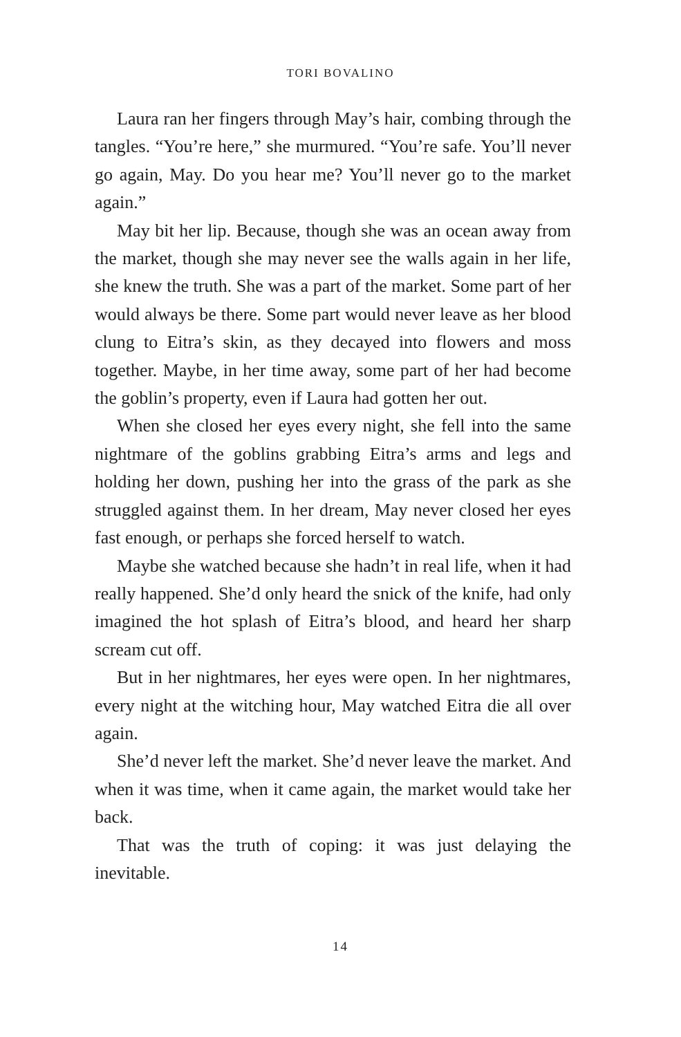TORI BOVALINO
Laura ran her fingers through May’s hair, combing through the tangles. “You’re here,” she murmured. “You’re safe. You’ll never go again, May. Do you hear me? You’ll never go to the market again.”
May bit her lip. Because, though she was an ocean away from the market, though she may never see the walls again in her life, she knew the truth. She was a part of the market. Some part of her would always be there. Some part would never leave as her blood clung to Eitra’s skin, as they decayed into flowers and moss together. Maybe, in her time away, some part of her had become the goblin’s property, even if Laura had gotten her out.
When she closed her eyes every night, she fell into the same nightmare of the goblins grabbing Eitra’s arms and legs and holding her down, pushing her into the grass of the park as she struggled against them. In her dream, May never closed her eyes fast enough, or perhaps she forced herself to watch.
Maybe she watched because she hadn’t in real life, when it had really happened. She’d only heard the snick of the knife, had only imagined the hot splash of Eitra’s blood, and heard her sharp scream cut off.
But in her nightmares, her eyes were open. In her nightmares, every night at the witching hour, May watched Eitra die all over again.
She’d never left the market. She’d never leave the market. And when it was time, when it came again, the market would take her back.
That was the truth of coping: it was just delaying the inevitable.
14